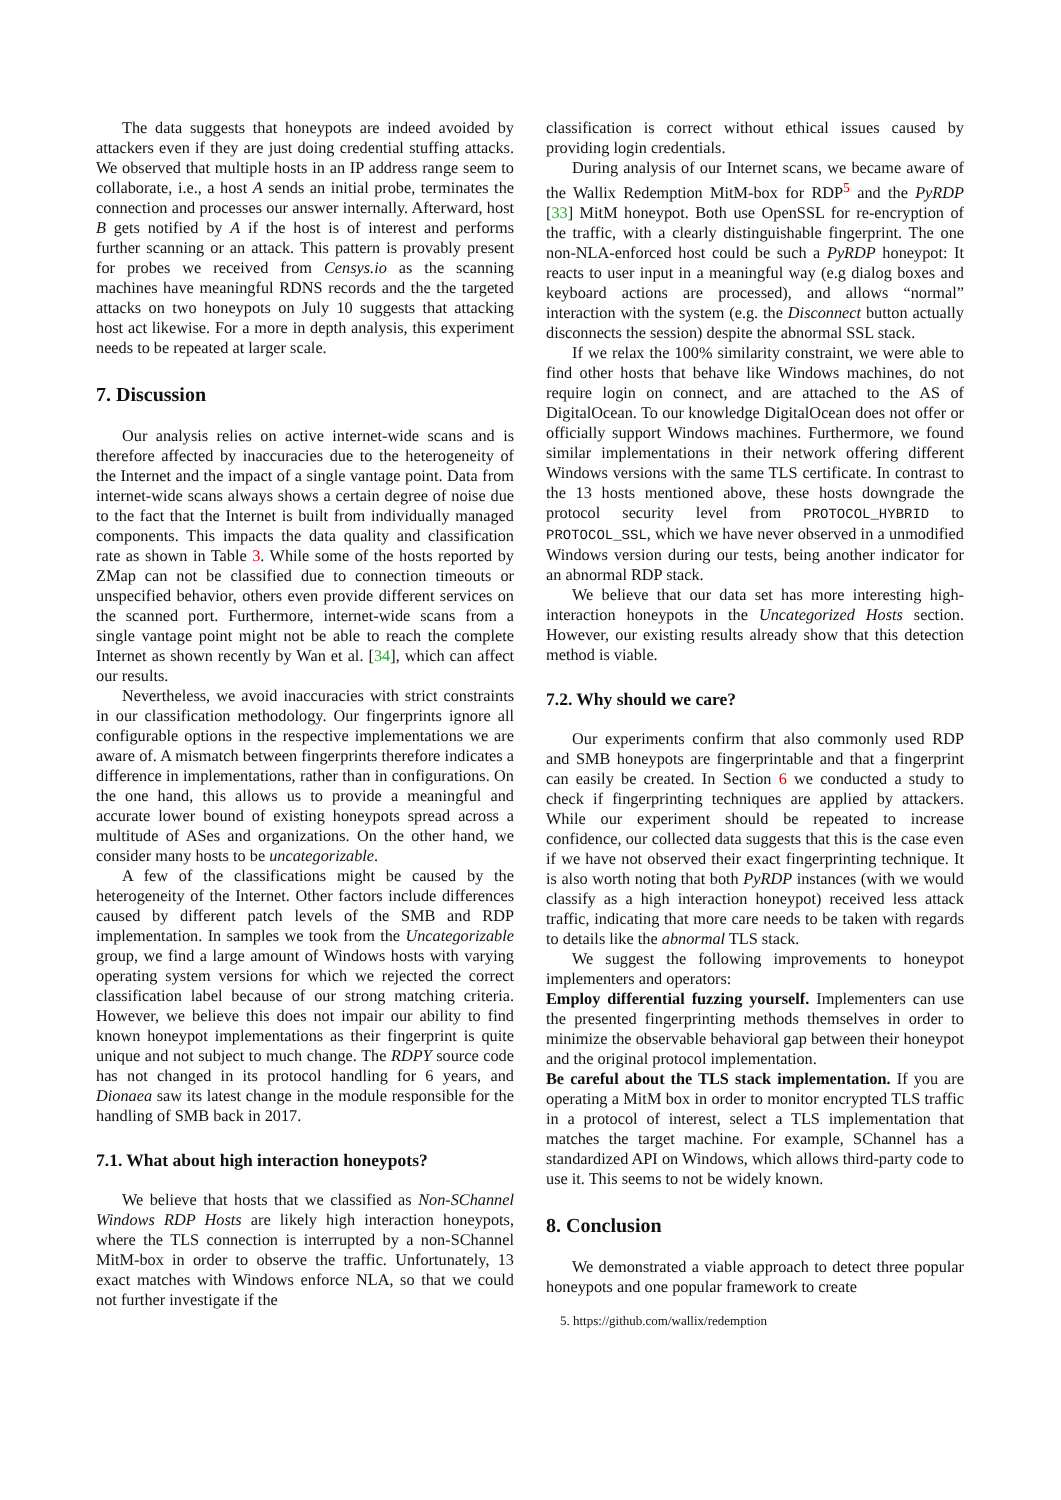The data suggests that honeypots are indeed avoided by attackers even if they are just doing credential stuffing attacks. We observed that multiple hosts in an IP address range seem to collaborate, i.e., a host A sends an initial probe, terminates the connection and processes our answer internally. Afterward, host B gets notified by A if the host is of interest and performs further scanning or an attack. This pattern is provably present for probes we received from Censys.io as the scanning machines have meaningful RDNS records and the the targeted attacks on two honeypots on July 10 suggests that attacking host act likewise. For a more in depth analysis, this experiment needs to be repeated at larger scale.
7. Discussion
Our analysis relies on active internet-wide scans and is therefore affected by inaccuracies due to the heterogeneity of the Internet and the impact of a single vantage point. Data from internet-wide scans always shows a certain degree of noise due to the fact that the Internet is built from individually managed components. This impacts the data quality and classification rate as shown in Table 3. While some of the hosts reported by ZMap can not be classified due to connection timeouts or unspecified behavior, others even provide different services on the scanned port. Furthermore, internet-wide scans from a single vantage point might not be able to reach the complete Internet as shown recently by Wan et al. [34], which can affect our results.
Nevertheless, we avoid inaccuracies with strict constraints in our classification methodology. Our fingerprints ignore all configurable options in the respective implementations we are aware of. A mismatch between fingerprints therefore indicates a difference in implementations, rather than in configurations. On the one hand, this allows us to provide a meaningful and accurate lower bound of existing honeypots spread across a multitude of ASes and organizations. On the other hand, we consider many hosts to be uncategorizable.
A few of the classifications might be caused by the heterogeneity of the Internet. Other factors include differences caused by different patch levels of the SMB and RDP implementation. In samples we took from the Uncategorizable group, we find a large amount of Windows hosts with varying operating system versions for which we rejected the correct classification label because of our strong matching criteria. However, we believe this does not impair our ability to find known honeypot implementations as their fingerprint is quite unique and not subject to much change. The RDPY source code has not changed in its protocol handling for 6 years, and Dionaea saw its latest change in the module responsible for the handling of SMB back in 2017.
7.1. What about high interaction honeypots?
We believe that hosts that we classified as Non-SChannel Windows RDP Hosts are likely high interaction honeypots, where the TLS connection is interrupted by a non-SChannel MitM-box in order to observe the traffic. Unfortunately, 13 exact matches with Windows enforce NLA, so that we could not further investigate if the
classification is correct without ethical issues caused by providing login credentials.
During analysis of our Internet scans, we became aware of the Wallix Redemption MitM-box for RDP<sup>5</sup> and the PyRDP [33] MitM honeypot. Both use OpenSSL for re-encryption of the traffic, with a clearly distinguishable fingerprint. The one non-NLA-enforced host could be such a PyRDP honeypot: It reacts to user input in a meaningful way (e.g dialog boxes and keyboard actions are processed), and allows “normal” interaction with the system (e.g. the Disconnect button actually disconnects the session) despite the abnormal SSL stack.
If we relax the 100% similarity constraint, we were able to find other hosts that behave like Windows machines, do not require login on connect, and are attached to the AS of DigitalOcean. To our knowledge DigitalOcean does not offer or officially support Windows machines. Furthermore, we found similar implementations in their network offering different Windows versions with the same TLS certificate. In contrast to the 13 hosts mentioned above, these hosts downgrade the protocol security level from PROTOCOL_HYBRID to PROTOCOL_SSL, which we have never observed in a unmodified Windows version during our tests, being another indicator for an abnormal RDP stack.
We believe that our data set has more interesting high-interaction honeypots in the Uncategorized Hosts section. However, our existing results already show that this detection method is viable.
7.2. Why should we care?
Our experiments confirm that also commonly used RDP and SMB honeypots are fingerprintable and that a fingerprint can easily be created. In Section 6 we conducted a study to check if fingerprinting techniques are applied by attackers. While our experiment should be repeated to increase confidence, our collected data suggests that this is the case even if we have not observed their exact fingerprinting technique. It is also worth noting that both PyRDP instances (with we would classify as a high interaction honeypot) received less attack traffic, indicating that more care needs to be taken with regards to details like the abnormal TLS stack.
We suggest the following improvements to honeypot implementers and operators:
Employ differential fuzzing yourself. Implementers can use the presented fingerprinting methods themselves in order to minimize the observable behavioral gap between their honeypot and the original protocol implementation.
Be careful about the TLS stack implementation. If you are operating a MitM box in order to monitor encrypted TLS traffic in a protocol of interest, select a TLS implementation that matches the target machine. For example, SChannel has a standardized API on Windows, which allows third-party code to use it. This seems to not be widely known.
8. Conclusion
We demonstrated a viable approach to detect three popular honeypots and one popular framework to create
5. https://github.com/wallix/redemption